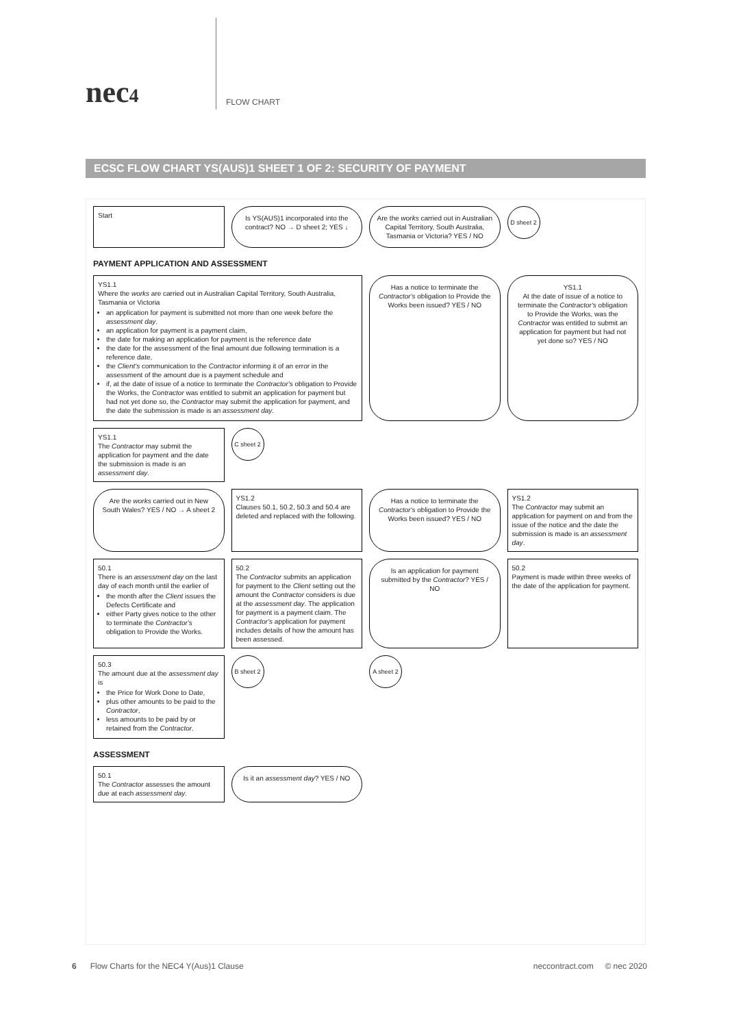nec4
FLOW CHART
ECSC FLOW CHART YS(AUS)1 SHEET 1 OF 2: SECURITY OF PAYMENT
Start
Is YS(AUS)1 incorporated into the contract? NO → D sheet 2; YES ↓
Are the works carried out in Australian Capital Territory, South Australia, Tasmania or Victoria? YES / NO
D sheet 2
PAYMENT APPLICATION AND ASSESSMENT
YS1.1
Where the works are carried out in Australian Capital Territory, South Australia, Tasmania or Victoria
an application for payment is submitted not more than one week before the assessment day.
an application for payment is a payment claim,
the date for making an application for payment is the reference date
the date for the assessment of the final amount due following termination is a reference date,
the Client's communication to the Contractor informing it of an error in the assessment of the amount due is a payment schedule and
if, at the date of issue of a notice to terminate the Contractor's obligation to Provide the Works, the Contractor was entitled to submit an application for payment but had not yet done so, the Contractor may submit the application for payment, and the date the submission is made is an assessment day.
Has a notice to terminate the Contractor's obligation to Provide the Works been issued? YES / NO
YS1.1
At the date of issue of a notice to terminate the Contractor's obligation to Provide the Works, was the Contractor was entitled to submit an application for payment but had not yet done so? YES / NO
YS1.1
The Contractor may submit the application for payment and the date the submission is made is an assessment day.
C sheet 2
Are the works carried out in New South Wales? YES / NO → A sheet 2
YS1.2
Clauses 50.1, 50.2, 50.3 and 50.4 are deleted and replaced with the following.
Has a notice to terminate the Contractor's obligation to Provide the Works been issued? YES / NO
YS1.2
The Contractor may submit an application for payment on and from the issue of the notice and the date the submission is made is an assessment day.
50.1
There is an assessment day on the last day of each month until the earlier of
the month after the Client issues the Defects Certificate and
either Party gives notice to the other to terminate the Contractor's obligation to Provide the Works.
50.2
The Contractor submits an application for payment to the Client setting out the amount the Contractor considers is due at the assessment day. The application for payment is a payment claim. The Contractor's application for payment includes details of how the amount has been assessed.
Is an application for payment submitted by the Contractor? YES / NO
50.2
Payment is made within three weeks of the date of the application for payment.
50.3
The amount due at the assessment day is
the Price for Work Done to Date,
plus other amounts to be paid to the Contractor,
less amounts to be paid by or retained from the Contractor.
B sheet 2
A sheet 2
ASSESSMENT
50.1
The Contractor assesses the amount due at each assessment day.
Is it an assessment day? YES / NO
6 Flow Charts for the NEC4 Y(Aus)1 Clause neccontract.com © nec 2020